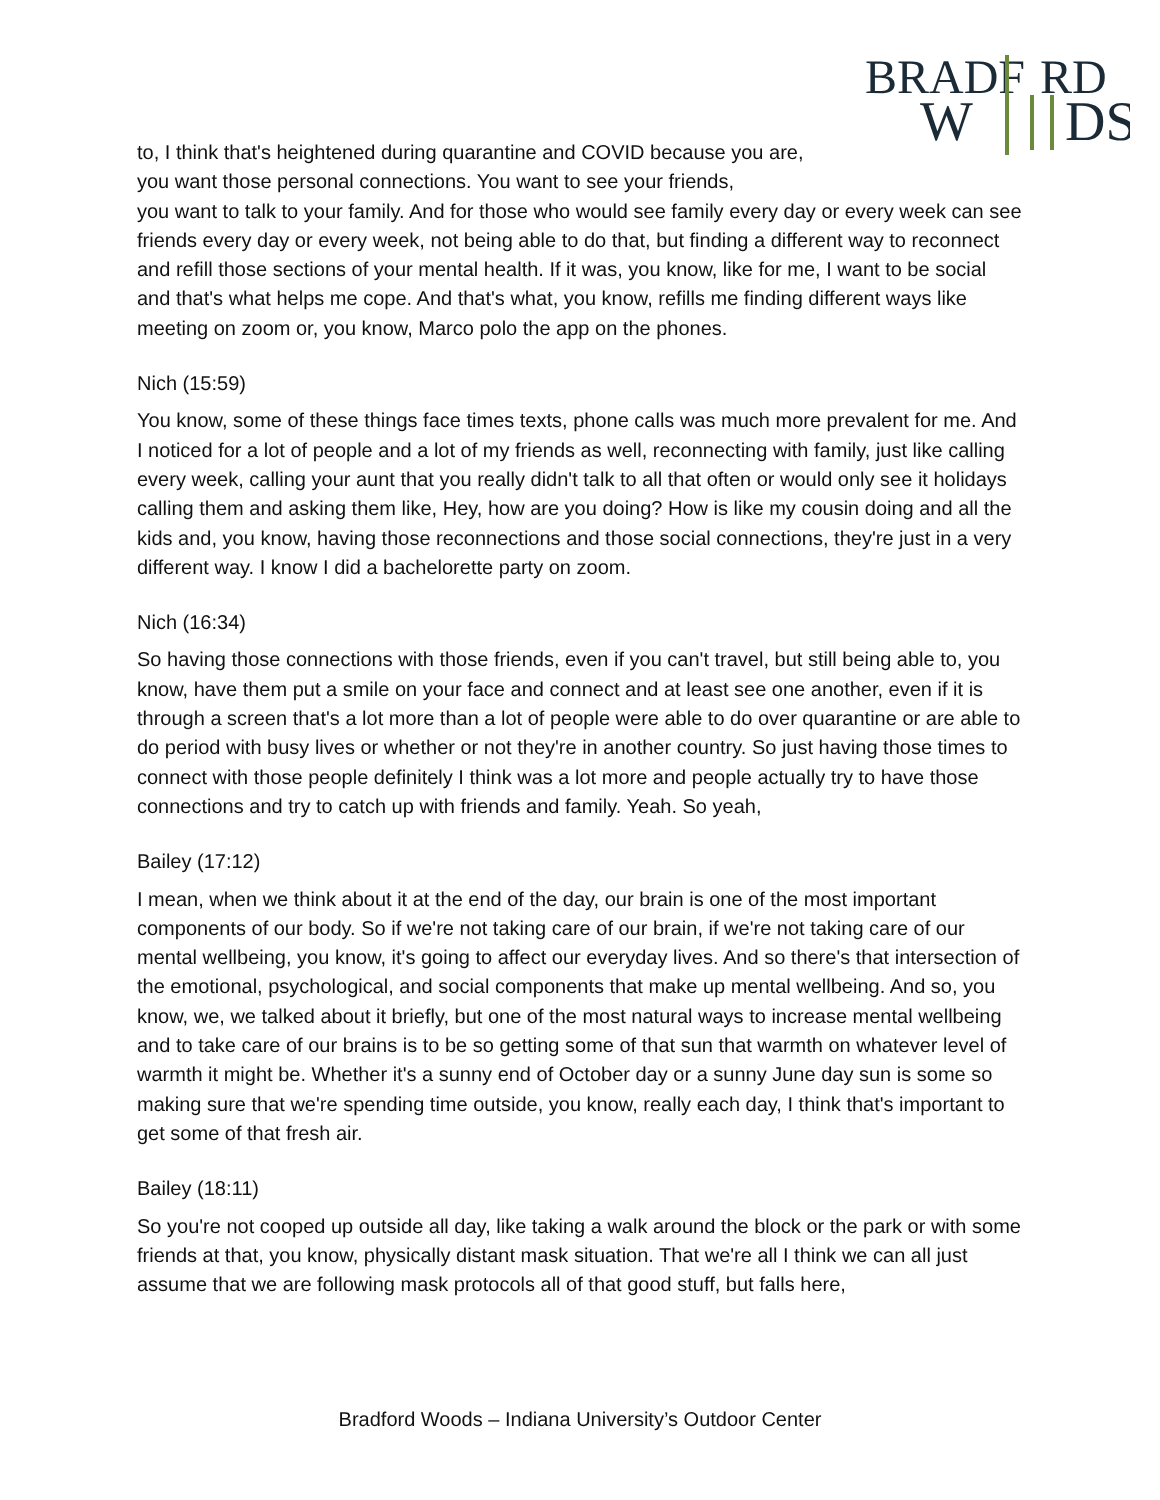BRADF
RD
W
DS
to, I think that's heightened during quarantine and COVID because you are, you want those personal connections. You want to see your friends,
you want to talk to your family. And for those who would see family every day or every week can see friends every day or every week, not being able to do that, but finding a different way to reconnect and refill those sections of your mental health. If it was, you know, like for me, I want to be social and that's what helps me cope. And that's what, you know, refills me finding different ways like meeting on zoom or, you know, Marco polo the app on the phones.
Nich (15:59)
You know, some of these things face times texts, phone calls was much more prevalent for me. And I noticed for a lot of people and a lot of my friends as well, reconnecting with family, just like calling every week, calling your aunt that you really didn't talk to all that often or would only see it holidays calling them and asking them like, Hey, how are you doing? How is like my cousin doing and all the kids and, you know, having those reconnections and those social connections, they're just in a very different way. I know I did a bachelorette party on zoom.
Nich (16:34)
So having those connections with those friends, even if you can't travel, but still being able to, you know, have them put a smile on your face and connect and at least see one another, even if it is through a screen that's a lot more than a lot of people were able to do over quarantine or are able to do period with busy lives or whether or not they're in another country. So just having those times to connect with those people definitely I think was a lot more and people actually try to have those connections and try to catch up with friends and family. Yeah. So yeah,
Bailey (17:12)
I mean, when we think about it at the end of the day, our brain is one of the most important components of our body. So if we're not taking care of our brain, if we're not taking care of our mental wellbeing, you know, it's going to affect our everyday lives. And so there's that intersection of the emotional, psychological, and social components that make up mental wellbeing. And so, you know, we, we talked about it briefly, but one of the most natural ways to increase mental wellbeing and to take care of our brains is to be so getting some of that sun that warmth on whatever level of warmth it might be. Whether it's a sunny end of October day or a sunny June day sun is some so making sure that we're spending time outside, you know, really each day, I think that's important to get some of that fresh air.
Bailey (18:11)
So you're not cooped up outside all day, like taking a walk around the block or the park or with some friends at that, you know, physically distant mask situation. That we're all I think we can all just assume that we are following mask protocols all of that good stuff, but falls here,
Bradford Woods – Indiana University’s Outdoor Center